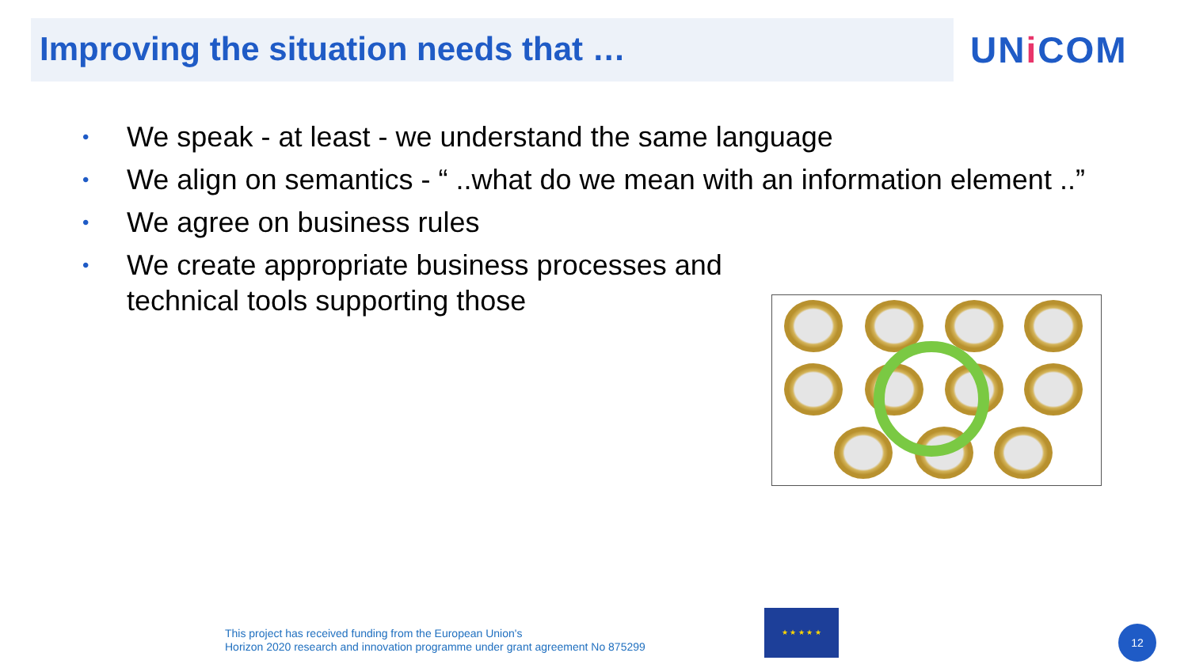Improving the situation needs that …
UNi COM
• We speak - at least - we understand the same language
• We align on semantics - “ ..what do we mean with an information element ..”
• We agree on business rules
• We create appropriate business processes and
technical tools supporting those
This project has received funding from the European Union's
Horizon 2020 research and innovation programme under grant agreement No 875299
★ ★ ★ ★ ★
12